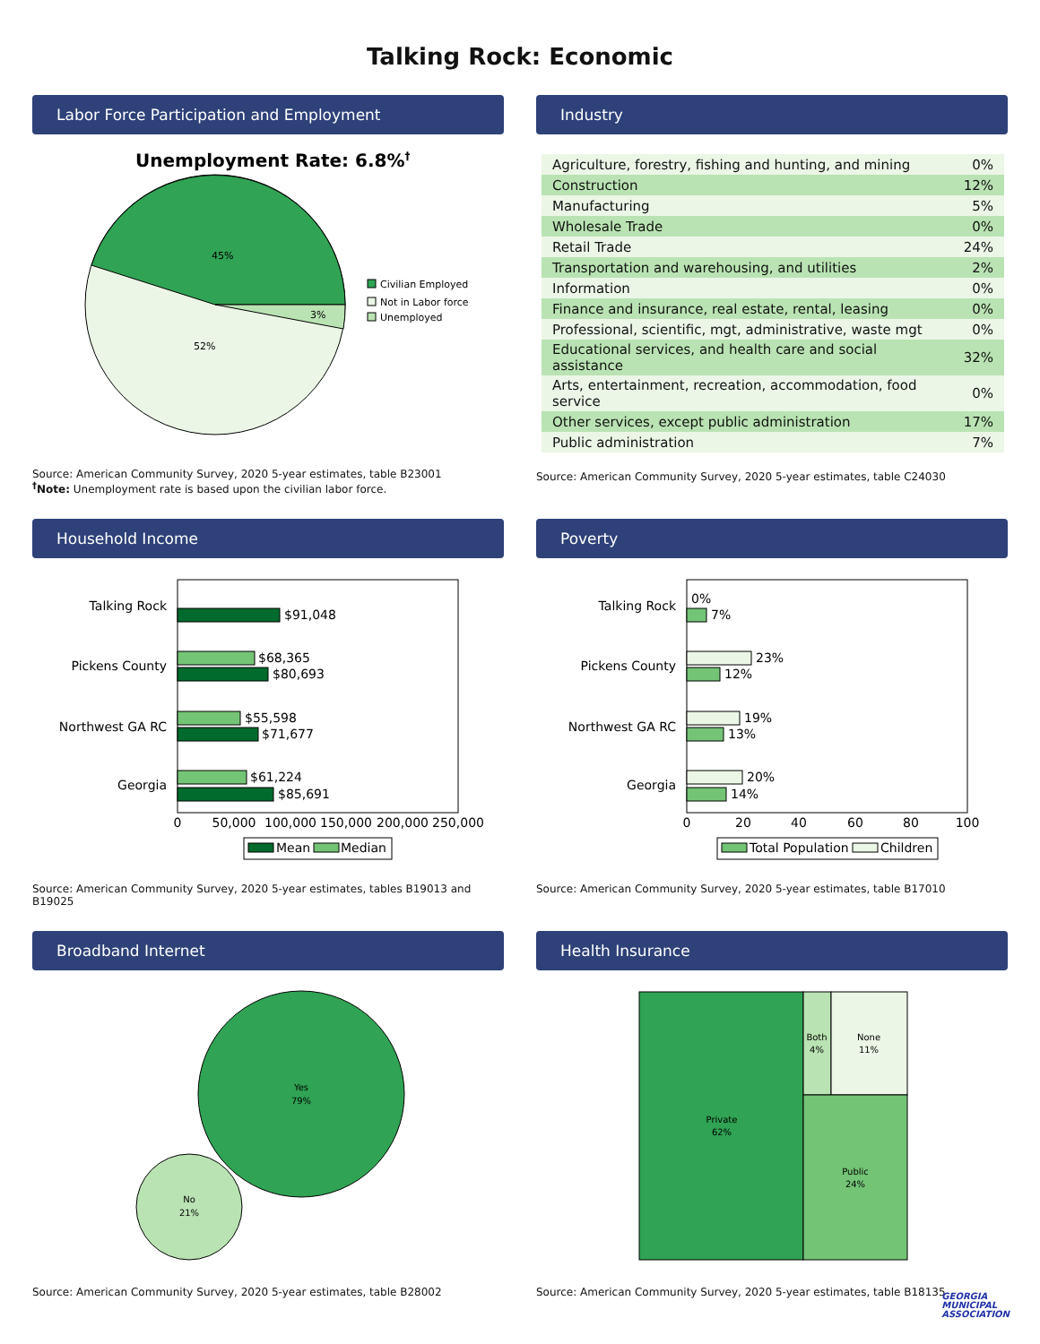Talking Rock: Economic
Labor Force Participation and Employment
Unemployment Rate: 6.8%†
45%
3%
52%
Civilian Employed
Not in Labor force
Unemployed
Source: American Community Survey, 2020 5-year estimates, table B23001
<sup>†</sup> Note: Unemployment rate is based upon the civilian labor force.
Industry
| Agriculture, forestry, fishing and hunting, and mining | 0% |
| Construction | 12% |
| Manufacturing | 5% |
| Wholesale Trade | 0% |
| Retail Trade | 24% |
| Transportation and warehousing, and utilities | 2% |
| Information | 0% |
| Finance and insurance, real estate, rental, leasing | 0% |
| Professional, scientific, mgt, administrative, waste mgt | 0% |
| Educational services, and health care and social assistance | 32% |
| Arts, entertainment, recreation, accommodation, food service | 0% |
| Other services, except public administration | 17% |
| Public administration | 7% |
Source: American Community Survey, 2020 5-year estimates, table C24030
Household Income
Talking Rock
Pickens County
Northwest GA RC
Georgia
$91,048
$68,365
$80,693
$55,598
$71,677
$61,224
$85,691
0
50,000
100,000
150,000
200,000
250,000
Mean
Median
Source: American Community Survey, 2020 5-year estimates, tables B19013 and B19025
Poverty
Talking Rock
Pickens County
Northwest GA RC
Georgia
0%
7%
23%
12%
19%
13%
20%
14%
0
20
40
60
80
100
Total Population
Children
Source: American Community Survey, 2020 5-year estimates, table B17010
Broadband Internet
Yes
79%
No
21%
Source: American Community Survey, 2020 5-year estimates, table B28002
Health Insurance
Private
62%
Both
4%
None
11%
Public
24%
Source: American Community Survey, 2020 5-year estimates, table B18135
GEORGIA
MUNICIPAL
ASSOCIATION